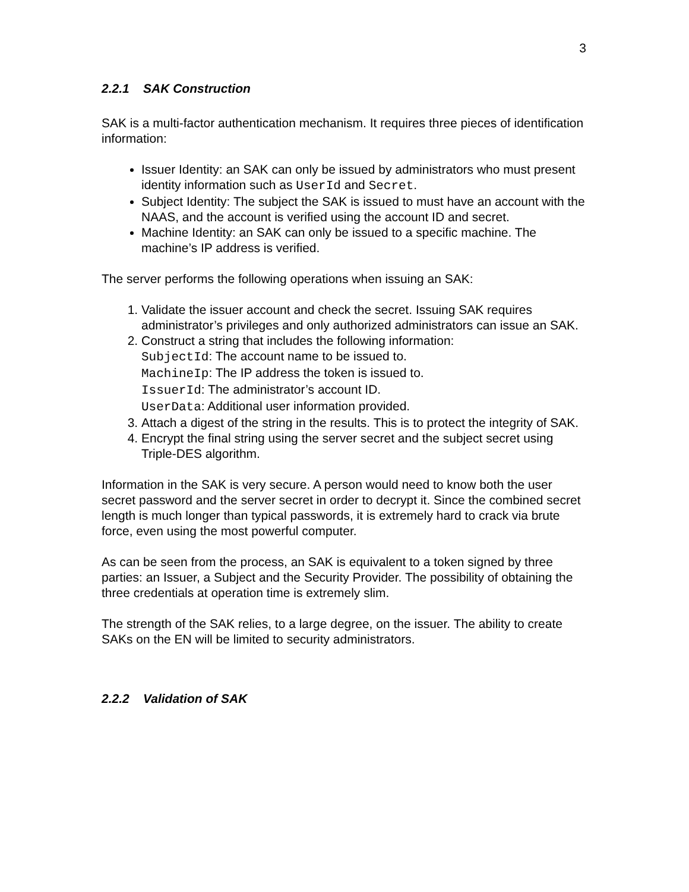3
2.2.1 SAK Construction
SAK is a multi-factor authentication mechanism. It requires three pieces of identification information:
Issuer Identity: an SAK can only be issued by administrators who must present identity information such as UserId and Secret.
Subject Identity: The subject the SAK is issued to must have an account with the NAAS, and the account is verified using the account ID and secret.
Machine Identity: an SAK can only be issued to a specific machine. The machine’s IP address is verified.
The server performs the following operations when issuing an SAK:
1. Validate the issuer account and check the secret. Issuing SAK requires administrator’s privileges and only authorized administrators can issue an SAK.
2. Construct a string that includes the following information:
SubjectId: The account name to be issued to.
MachineIp: The IP address the token is issued to.
IssuerId: The administrator’s account ID.
UserData: Additional user information provided.
3. Attach a digest of the string in the results. This is to protect the integrity of SAK.
4. Encrypt the final string using the server secret and the subject secret using Triple-DES algorithm.
Information in the SAK is very secure. A person would need to know both the user secret password and the server secret in order to decrypt it. Since the combined secret length is much longer than typical passwords, it is extremely hard to crack via brute force, even using the most powerful computer.
As can be seen from the process, an SAK is equivalent to a token signed by three parties: an Issuer, a Subject and the Security Provider. The possibility of obtaining the three credentials at operation time is extremely slim.
The strength of the SAK relies, to a large degree, on the issuer. The ability to create SAKs on the EN will be limited to security administrators.
2.2.2 Validation of SAK